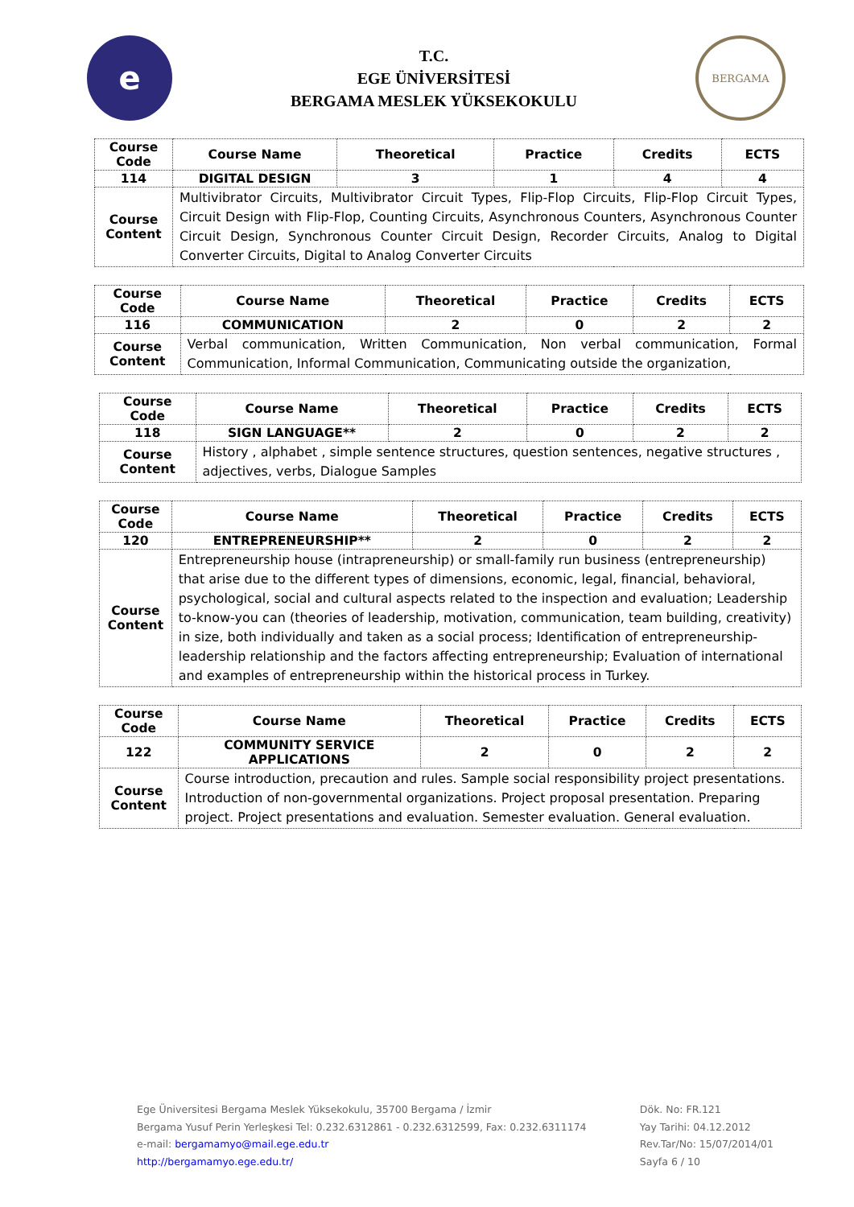e
T.C.
EGE ÜNİVERSİTESİ
BERGAMA MESLEK YÜKSEKOKULU
BERGAMA
| Course Code | Course Name | Theoretical | Practice | Credits | ECTS |
| --- | --- | --- | --- | --- | --- |
| 114 | DIGITAL DESIGN | 3 | 1 | 4 | 4 |
| Course Content | Multivibrator Circuits, Multivibrator Circuit Types, Flip-Flop Circuits, Flip-Flop Circuit Types, Circuit Design with Flip-Flop, Counting Circuits, Asynchronous Counters, Asynchronous Counter Circuit Design, Synchronous Counter Circuit Design, Recorder Circuits, Analog to Digital Converter Circuits, Digital to Analog Converter Circuits | | | | |
| Course Code | Course Name | Theoretical | Practice | Credits | ECTS |
| --- | --- | --- | --- | --- | --- |
| 116 | COMMUNICATION | 2 | 0 | 2 | 2 |
| Course Content | Verbal communication, Written Communication, Non verbal communication, Formal Communication, Informal Communication, Communicating outside the organization, | | | | |
| Course Code | Course Name | Theoretical | Practice | Credits | ECTS |
| --- | --- | --- | --- | --- | --- |
| 118 | SIGN LANGUAGE** | 2 | 0 | 2 | 2 |
| Course Content | History , alphabet , simple sentence structures, question sentences, negative structures , adjectives, verbs, Dialogue Samples | | | | |
| Course Code | Course Name | Theoretical | Practice | Credits | ECTS |
| --- | --- | --- | --- | --- | --- |
| 120 | ENTREPRENEURSHIP** | 2 | 0 | 2 | 2 |
| Course Content | Entrepreneurship house (intrapreneurship) or small-family run business (entrepreneurship) that arise due to the different types of dimensions, economic, legal, financial, behavioral, psychological, social and cultural aspects related to the inspection and evaluation; Leadership to-know-you can (theories of leadership, motivation, communication, team building, creativity) in size, both individually and taken as a social process; Identification of entrepreneurship-leadership relationship and the factors affecting entrepreneurship; Evaluation of international and examples of entrepreneurship within the historical process in Turkey. | | | | |
| Course Code | Course Name | Theoretical | Practice | Credits | ECTS |
| --- | --- | --- | --- | --- | --- |
| 122 | COMMUNITY SERVICE APPLICATIONS | 2 | 0 | 2 | 2 |
| Course Content | Course introduction, precaution and rules. Sample social responsibility project presentations. Introduction of non-governmental organizations. Project proposal presentation. Preparing project. Project presentations and evaluation. Semester evaluation. General evaluation. | | | | |
Ege Üniversitesi Bergama Meslek Yüksekokulu, 35700 Bergama / İzmir
Bergama Yusuf Perin Yerleşkesi Tel: 0.232.6312861 - 0.232.6312599, Fax: 0.232.6311174
e-mail: bergamamyo@mail.ege.edu.tr
http://bergamamyo.ege.edu.tr/
Dök. No: FR.121
Yay Tarihi: 04.12.2012
Rev.Tar/No: 15/07/2014/01
Sayfa 6 / 10